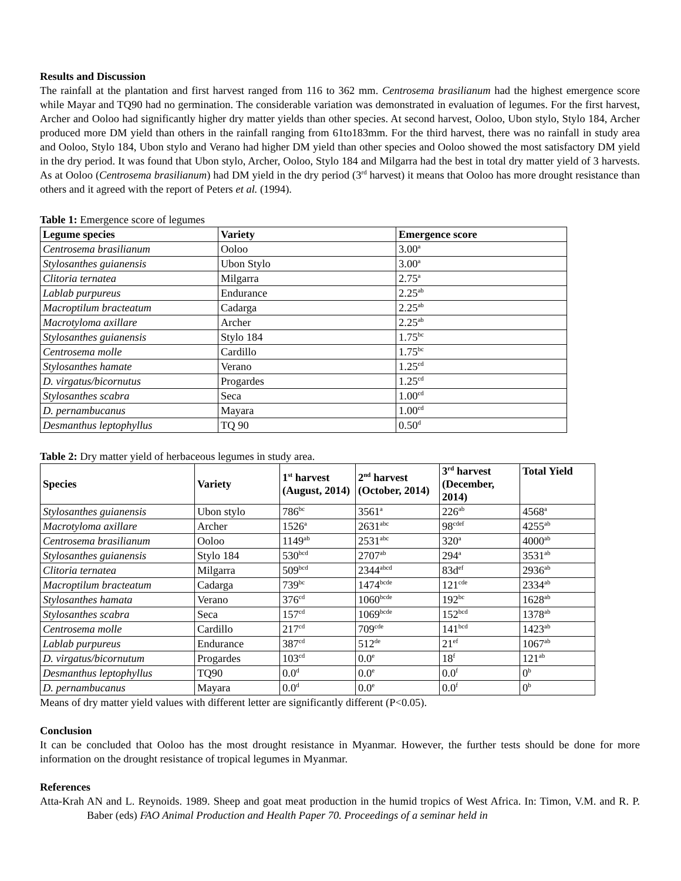Results and Discussion
The rainfall at the plantation and first harvest ranged from 116 to 362 mm. Centrosema brasilianum had the highest emergence score while Mayar and TQ90 had no germination. The considerable variation was demonstrated in evaluation of legumes. For the first harvest, Archer and Ooloo had significantly higher dry matter yields than other species. At second harvest, Ooloo, Ubon stylo, Stylo 184, Archer produced more DM yield than others in the rainfall ranging from 61to183mm. For the third harvest, there was no rainfall in study area and Ooloo, Stylo 184, Ubon stylo and Verano had higher DM yield than other species and Ooloo showed the most satisfactory DM yield in the dry period. It was found that Ubon stylo, Archer, Ooloo, Stylo 184 and Milgarra had the best in total dry matter yield of 3 harvests. As at Ooloo (Centrosema brasilianum) had DM yield in the dry period (3<sup>rd</sup> harvest) it means that Ooloo has more drought resistance than others and it agreed with the report of Peters et al. (1994).
Table 1: Emergence score of legumes
| Legume species | Variety | Emergence score |
| --- | --- | --- |
| Centrosema brasilianum | Ooloo | 3.00<sup>a</sup> |
| Stylosanthes guianensis | Ubon Stylo | 3.00<sup>a</sup> |
| Clitoria ternatea | Milgarra | 2.75<sup>a</sup> |
| Lablab purpureus | Endurance | 2.25<sup>ab</sup> |
| Macroptilum bracteatum | Cadarga | 2.25<sup>ab</sup> |
| Macrotyloma axillare | Archer | 2.25<sup>ab</sup> |
| Stylosanthes guianensis | Stylo 184 | 1.75<sup>bc</sup> |
| Centrosema molle | Cardillo | 1.75<sup>bc</sup> |
| Stylosanthes hamate | Verano | 1.25<sup>cd</sup> |
| D. virgatus/bicornutus | Progardes | 1.25<sup>cd</sup> |
| Stylosanthes scabra | Seca | 1.00<sup>cd</sup> |
| D. pernambucanus | Mayara | 1.00<sup>cd</sup> |
| Desmanthus leptophyllus | TQ 90 | 0.50<sup>d</sup> |
Table 2: Dry matter yield of herbaceous legumes in study area.
| Species | Variety | 1<sup>st</sup> harvest (August, 2014) | 2<sup>nd</sup> harvest (October, 2014) | 3<sup>rd</sup> harvest (December, 2014) | Total Yield |
| --- | --- | --- | --- | --- | --- |
| Stylosanthes guianensis | Ubon stylo | 786<sup>bc</sup> | 3561<sup>a</sup> | 226<sup>ab</sup> | 4568<sup>a</sup> |
| Macrotyloma axillare | Archer | 1526<sup>a</sup> | 2631<sup>abc</sup> | 98<sup>cdef</sup> | 4255<sup>ab</sup> |
| Centrosema brasilianum | Ooloo | 1149<sup>ab</sup> | 2531<sup>abc</sup> | 320<sup>a</sup> | 4000<sup>ab</sup> |
| Stylosanthes guianensis | Stylo 184 | 530<sup>bcd</sup> | 2707<sup>ab</sup> | 294<sup>a</sup> | 3531<sup>ab</sup> |
| Clitoria ternatea | Milgarra | 509<sup>bcd</sup> | 2344<sup>abcd</sup> | 83d<sup>ef</sup> | 2936<sup>ab</sup> |
| Macroptilum bracteatum | Cadarga | 739<sup>bc</sup> | 1474<sup>bcde</sup> | 121<sup>cde</sup> | 2334<sup>ab</sup> |
| Stylosanthes hamata | Verano | 376<sup>cd</sup> | 1060<sup>bcde</sup> | 192<sup>bc</sup> | 1628<sup>ab</sup> |
| Stylosanthes scabra | Seca | 157<sup>cd</sup> | 1069<sup>bcde</sup> | 152<sup>bcd</sup> | 1378<sup>ab</sup> |
| Centrosema molle | Cardillo | 217<sup>cd</sup> | 709<sup>cde</sup> | 141<sup>bcd</sup> | 1423<sup>ab</sup> |
| Lablab purpureus | Endurance | 387<sup>cd</sup> | 512<sup>de</sup> | 21<sup>ef</sup> | 1067<sup>ab</sup> |
| D. virgatus/bicornutum | Progardes | 103<sup>cd</sup> | 0.0<sup>e</sup> | 18<sup>f</sup> | 121<sup>ab</sup> |
| Desmanthus leptophyllus | TQ90 | 0.0<sup>d</sup> | 0.0<sup>e</sup> | 0.0<sup>f</sup> | 0<sup>b</sup> |
| D. pernambucanus | Mayara | 0.0<sup>d</sup> | 0.0<sup>e</sup> | 0.0<sup>f</sup> | 0<sup>b</sup> |
Means of dry matter yield values with different letter are significantly different (P<0.05).
Conclusion
It can be concluded that Ooloo has the most drought resistance in Myanmar. However, the further tests should be done for more information on the drought resistance of tropical legumes in Myanmar.
References
Atta-Krah AN and L. Reynoids. 1989. Sheep and goat meat production in the humid tropics of West Africa. In: Timon, V.M. and R. P. Baber (eds) FAO Animal Production and Health Paper 70. Proceedings of a seminar held in